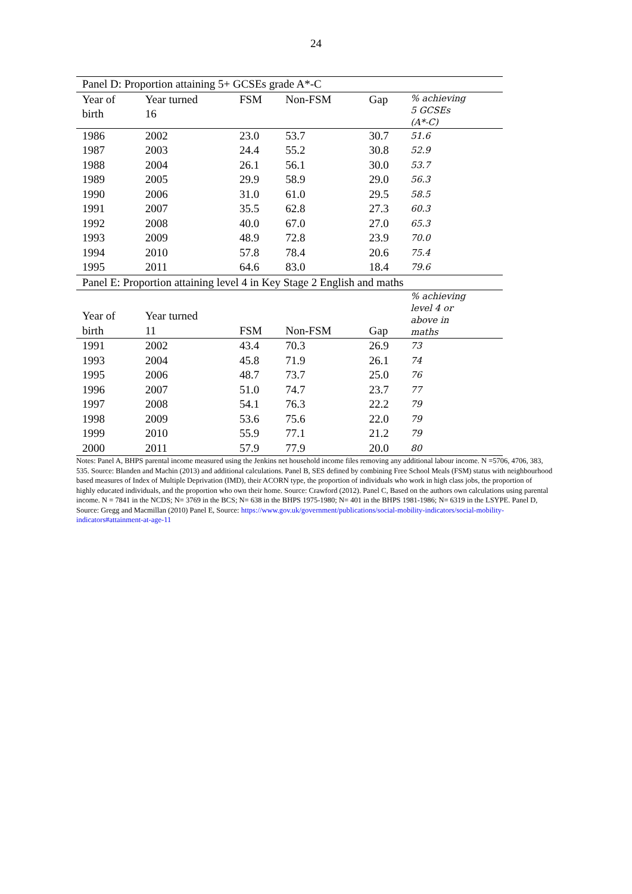24
| Panel D: Proportion attaining 5+ GCSEs grade A*-C | | | | | |
| --- | --- | --- | --- | --- | --- |
| Year of birth | Year turned 16 | FSM | Non-FSM | Gap | % achieving 5 GCSEs (A*-C) |
| 1986 | 2002 | 23.0 | 53.7 | 30.7 | 51.6 |
| 1987 | 2003 | 24.4 | 55.2 | 30.8 | 52.9 |
| 1988 | 2004 | 26.1 | 56.1 | 30.0 | 53.7 |
| 1989 | 2005 | 29.9 | 58.9 | 29.0 | 56.3 |
| 1990 | 2006 | 31.0 | 61.0 | 29.5 | 58.5 |
| 1991 | 2007 | 35.5 | 62.8 | 27.3 | 60.3 |
| 1992 | 2008 | 40.0 | 67.0 | 27.0 | 65.3 |
| 1993 | 2009 | 48.9 | 72.8 | 23.9 | 70.0 |
| 1994 | 2010 | 57.8 | 78.4 | 20.6 | 75.4 |
| 1995 | 2011 | 64.6 | 83.0 | 18.4 | 79.6 |
| Panel E: Proportion attaining level 4 in Key Stage 2 English and maths | | | | | |
| Year of birth | Year turned 11 | FSM | Non-FSM | Gap | % achieving level 4 or above in maths |
| 1991 | 2002 | 43.4 | 70.3 | 26.9 | 73 |
| 1993 | 2004 | 45.8 | 71.9 | 26.1 | 74 |
| 1995 | 2006 | 48.7 | 73.7 | 25.0 | 76 |
| 1996 | 2007 | 51.0 | 74.7 | 23.7 | 77 |
| 1997 | 2008 | 54.1 | 76.3 | 22.2 | 79 |
| 1998 | 2009 | 53.6 | 75.6 | 22.0 | 79 |
| 1999 | 2010 | 55.9 | 77.1 | 21.2 | 79 |
| 2000 | 2011 | 57.9 | 77.9 | 20.0 | 80 |
Notes: Panel A, BHPS parental income measured using the Jenkins net household income files removing any additional labour income. N =5706, 4706, 383, 535. Source: Blanden and Machin (2013) and additional calculations. Panel B, SES defined by combining Free School Meals (FSM) status with neighbourhood based measures of Index of Multiple Deprivation (IMD), their ACORN type, the proportion of individuals who work in high class jobs, the proportion of highly educated individuals, and the proportion who own their home. Source: Crawford (2012). Panel C, Based on the authors own calculations using parental income. N = 7841 in the NCDS; N= 3769 in the BCS; N= 638 in the BHPS 1975-1980; N= 401 in the BHPS 1981-1986; N= 6319 in the LSYPE. Panel D, Source: Gregg and Macmillan (2010) Panel E, Source: https://www.gov.uk/government/publications/social-mobility-indicators/social-mobility-indicators#attainment-at-age-11